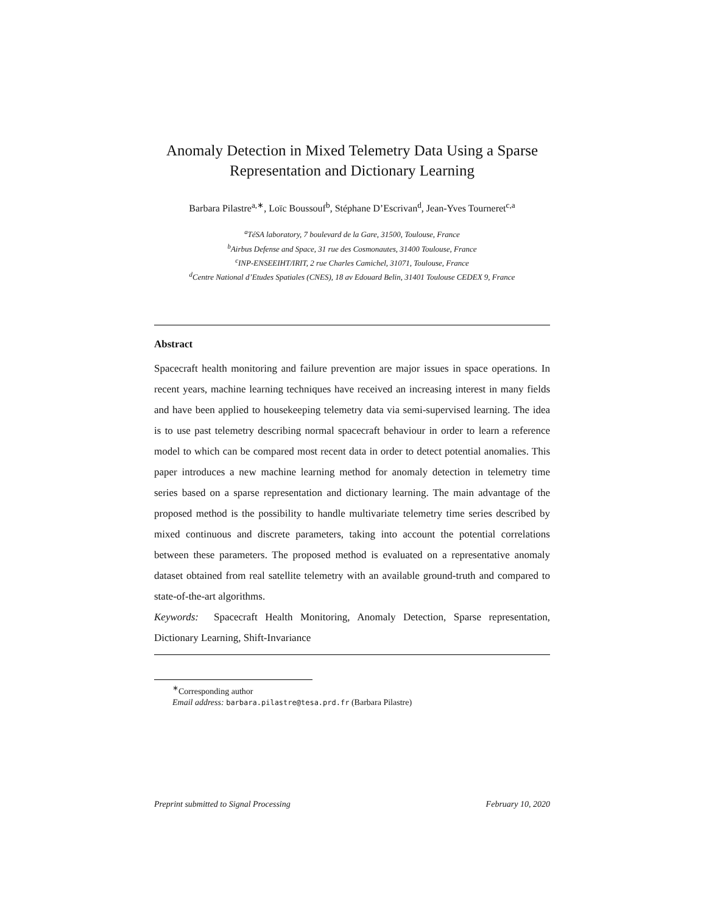Anomaly Detection in Mixed Telemetry Data Using a Sparse Representation and Dictionary Learning
Barbara Pilastre<sup>a,∗</sup>, Loïc Boussouf<sup>b</sup>, Stéphane D’Escrivan<sup>d</sup>, Jean-Yves Tourneret<sup>c,a</sup>
<sup>a</sup> TéSA laboratory, 7 boulevard de la Gare, 31500, Toulouse, France
<sup>b</sup> Airbus Defense and Space, 31 rue des Cosmonautes, 31400 Toulouse, France
<sup>c</sup> INP-ENSEEIHT/IRIT, 2 rue Charles Camichel, 31071, Toulouse, France
<sup>d</sup> Centre National d’Etudes Spatiales (CNES), 18 av Edouard Belin, 31401 Toulouse CEDEX 9, France
Abstract
Spacecraft health monitoring and failure prevention are major issues in space operations. In recent years, machine learning techniques have received an increasing interest in many fields and have been applied to housekeeping telemetry data via semi-supervised learning. The idea is to use past telemetry describing normal spacecraft behaviour in order to learn a reference model to which can be compared most recent data in order to detect potential anomalies. This paper introduces a new machine learning method for anomaly detection in telemetry time series based on a sparse representation and dictionary learning. The main advantage of the proposed method is the possibility to handle multivariate telemetry time series described by mixed continuous and discrete parameters, taking into account the potential correlations between these parameters. The proposed method is evaluated on a representative anomaly dataset obtained from real satellite telemetry with an available ground-truth and compared to state-of-the-art algorithms.
Keywords: Spacecraft Health Monitoring, Anomaly Detection, Sparse representation, Dictionary Learning, Shift-Invariance
<sup>∗</sup>Corresponding author
Email address: barbara.pilastre@tesa.prd.fr (Barbara Pilastre)
Preprint submitted to Signal Processing February 10, 2020